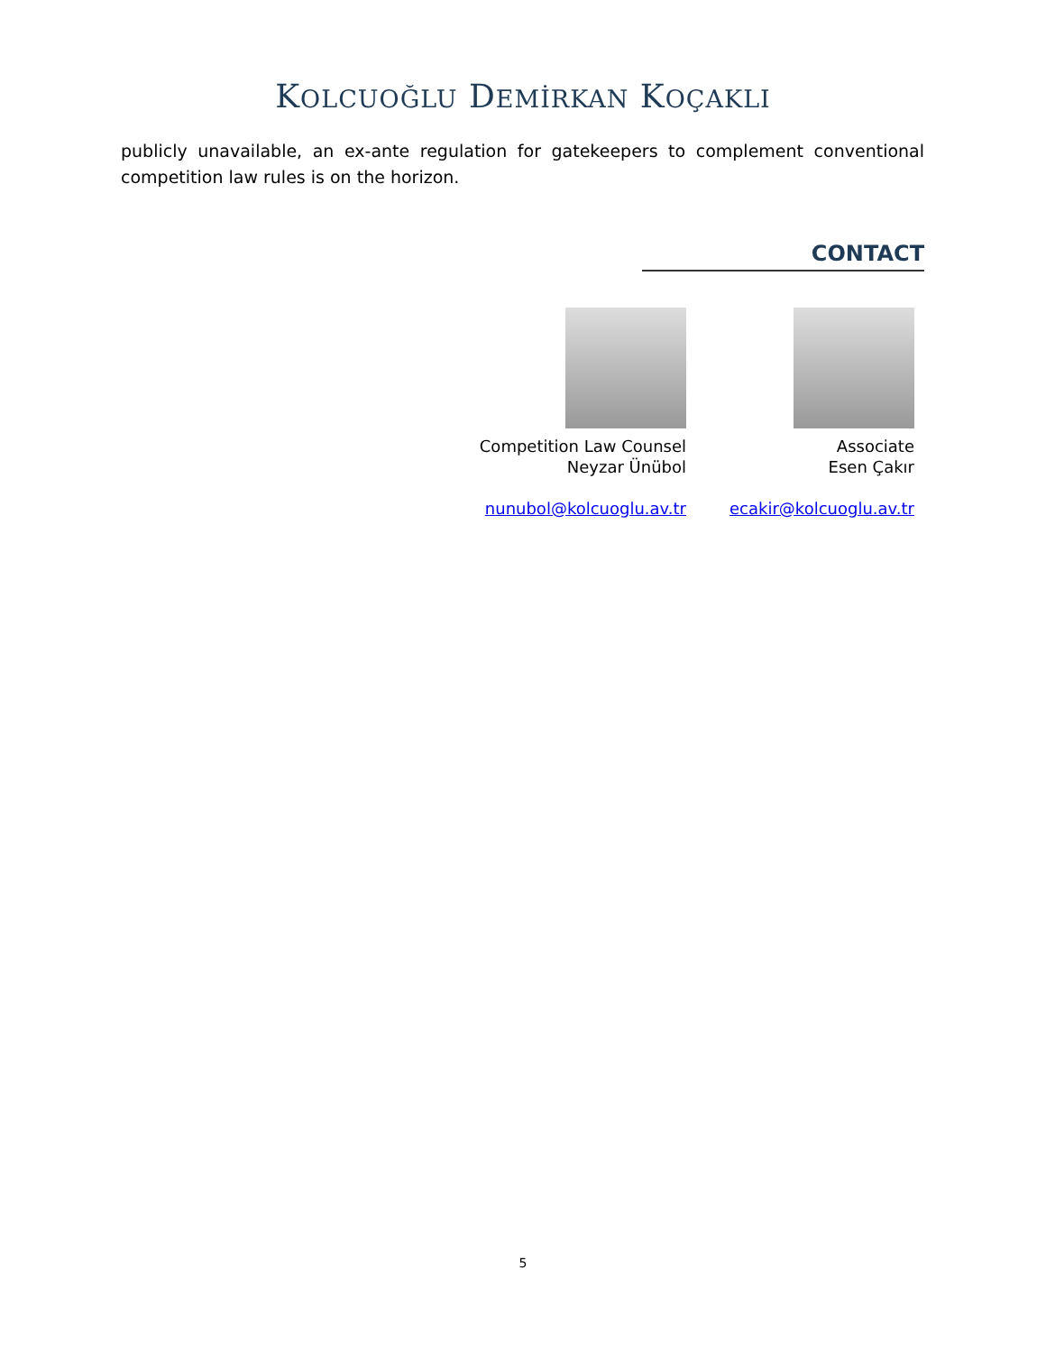KOLCUOĞLU DEMİRKAN KOÇAKLI
publicly unavailable, an ex-ante regulation for gatekeepers to complement conventional competition law rules is on the horizon.
CONTACT
Competition Law Counsel
Neyzar Ünübol
nunubol@kolcuoglu.av.tr
Associate
Esen Çakır
ecakir@kolcuoglu.av.tr
5